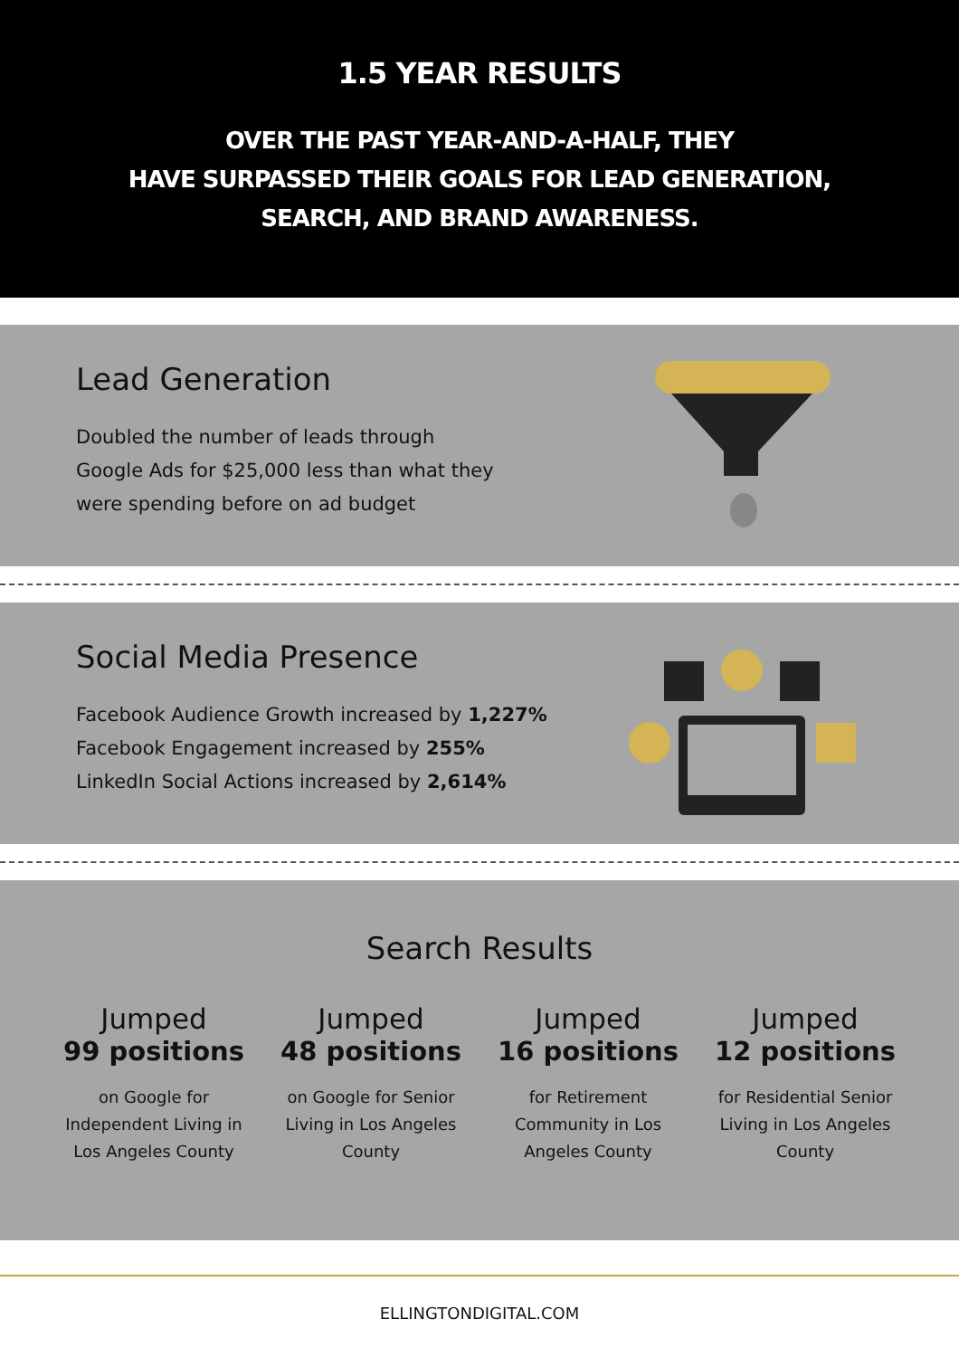1.5 YEAR RESULTS
OVER THE PAST YEAR-AND-A-HALF, THEY
HAVE SURPASSED THEIR GOALS FOR LEAD GENERATION,
SEARCH, AND BRAND AWARENESS.
Lead Generation
Doubled the number of leads through
Google Ads for $25,000 less than what they
were spending before on ad budget
Social Media Presence
Facebook Audience Growth increased by 1,227%
Facebook Engagement increased by 255%
LinkedIn Social Actions increased by 2,614%
Search Results
Jumped
99 positions
on Google for Independent Living in Los Angeles County
Jumped
48 positions
on Google for Senior Living in Los Angeles County
Jumped
16 positions
for Retirement Community in Los Angeles County
Jumped
12 positions
for Residential Senior Living in Los Angeles County
ELLINGTONDIGITAL.COM